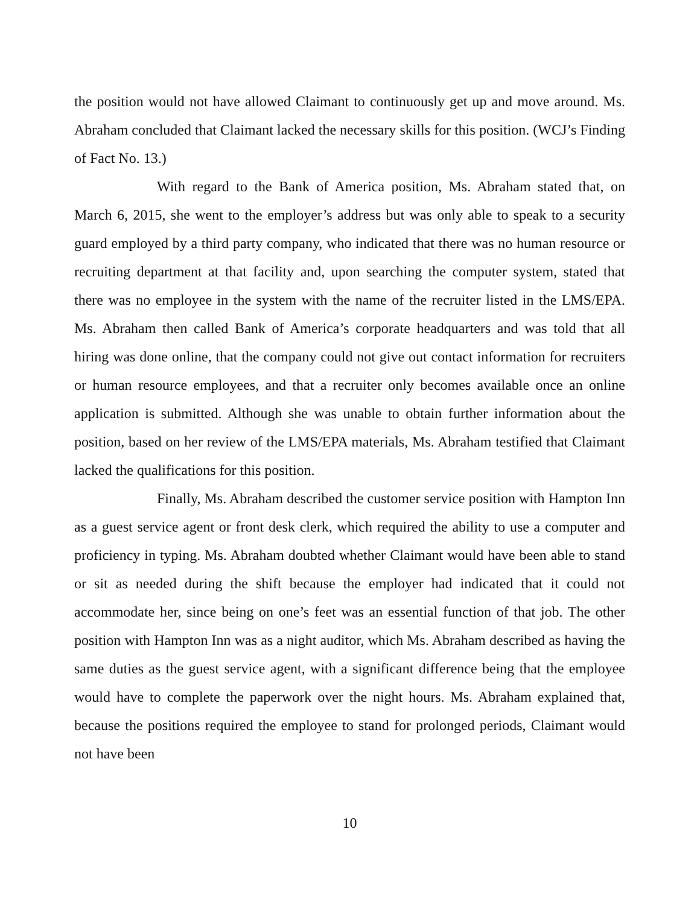the position would not have allowed Claimant to continuously get up and move around. Ms. Abraham concluded that Claimant lacked the necessary skills for this position. (WCJ’s Finding of Fact No. 13.)
With regard to the Bank of America position, Ms. Abraham stated that, on March 6, 2015, she went to the employer’s address but was only able to speak to a security guard employed by a third party company, who indicated that there was no human resource or recruiting department at that facility and, upon searching the computer system, stated that there was no employee in the system with the name of the recruiter listed in the LMS/EPA. Ms. Abraham then called Bank of America’s corporate headquarters and was told that all hiring was done online, that the company could not give out contact information for recruiters or human resource employees, and that a recruiter only becomes available once an online application is submitted. Although she was unable to obtain further information about the position, based on her review of the LMS/EPA materials, Ms. Abraham testified that Claimant lacked the qualifications for this position.
Finally, Ms. Abraham described the customer service position with Hampton Inn as a guest service agent or front desk clerk, which required the ability to use a computer and proficiency in typing. Ms. Abraham doubted whether Claimant would have been able to stand or sit as needed during the shift because the employer had indicated that it could not accommodate her, since being on one’s feet was an essential function of that job. The other position with Hampton Inn was as a night auditor, which Ms. Abraham described as having the same duties as the guest service agent, with a significant difference being that the employee would have to complete the paperwork over the night hours. Ms. Abraham explained that, because the positions required the employee to stand for prolonged periods, Claimant would not have been
10